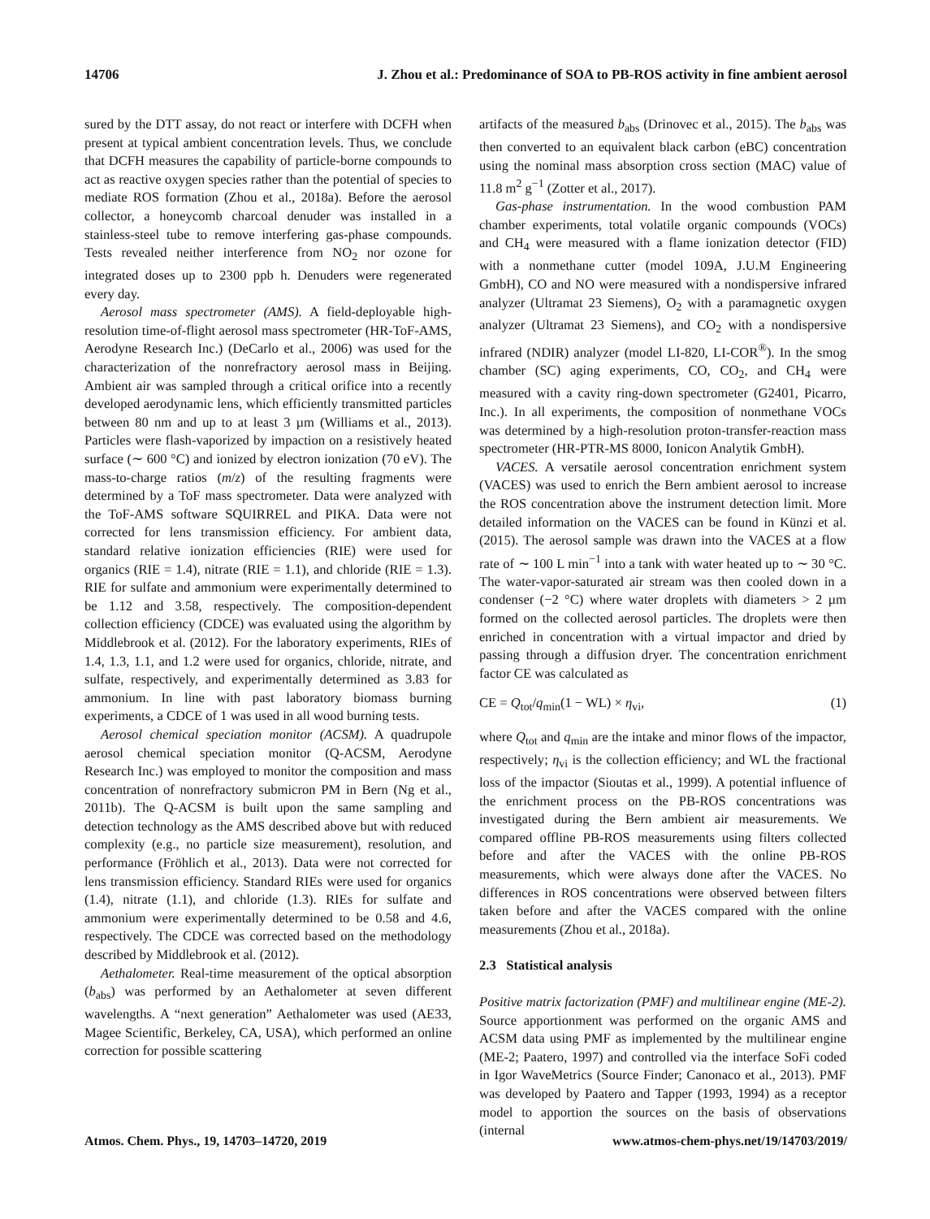14706 J. Zhou et al.: Predominance of SOA to PB-ROS activity in fine ambient aerosol
sured by the DTT assay, do not react or interfere with DCFH when present at typical ambient concentration levels. Thus, we conclude that DCFH measures the capability of particle-borne compounds to act as reactive oxygen species rather than the potential of species to mediate ROS formation (Zhou et al., 2018a). Before the aerosol collector, a honeycomb charcoal denuder was installed in a stainless-steel tube to remove interfering gas-phase compounds. Tests revealed neither interference from NO<sub>2</sub> nor ozone for integrated doses up to 2300 ppb h. Denuders were regenerated every day.
Aerosol mass spectrometer (AMS). A field-deployable high-resolution time-of-flight aerosol mass spectrometer (HR-ToF-AMS, Aerodyne Research Inc.) (DeCarlo et al., 2006) was used for the characterization of the nonrefractory aerosol mass in Beijing. Ambient air was sampled through a critical orifice into a recently developed aerodynamic lens, which efficiently transmitted particles between 80 nm and up to at least 3 µm (Williams et al., 2013). Particles were flash-vaporized by impaction on a resistively heated surface (∼ 600 °C) and ionized by electron ionization (70 eV). The mass-to-charge ratios (m/z) of the resulting fragments were determined by a ToF mass spectrometer. Data were analyzed with the ToF-AMS software SQUIRREL and PIKA. Data were not corrected for lens transmission efficiency. For ambient data, standard relative ionization efficiencies (RIE) were used for organics (RIE = 1.4), nitrate (RIE = 1.1), and chloride (RIE = 1.3). RIE for sulfate and ammonium were experimentally determined to be 1.12 and 3.58, respectively. The composition-dependent collection efficiency (CDCE) was evaluated using the algorithm by Middlebrook et al. (2012). For the laboratory experiments, RIEs of 1.4, 1.3, 1.1, and 1.2 were used for organics, chloride, nitrate, and sulfate, respectively, and experimentally determined as 3.83 for ammonium. In line with past laboratory biomass burning experiments, a CDCE of 1 was used in all wood burning tests.
Aerosol chemical speciation monitor (ACSM). A quadrupole aerosol chemical speciation monitor (Q-ACSM, Aerodyne Research Inc.) was employed to monitor the composition and mass concentration of nonrefractory submicron PM in Bern (Ng et al., 2011b). The Q-ACSM is built upon the same sampling and detection technology as the AMS described above but with reduced complexity (e.g., no particle size measurement), resolution, and performance (Fröhlich et al., 2013). Data were not corrected for lens transmission efficiency. Standard RIEs were used for organics (1.4), nitrate (1.1), and chloride (1.3). RIEs for sulfate and ammonium were experimentally determined to be 0.58 and 4.6, respectively. The CDCE was corrected based on the methodology described by Middlebrook et al. (2012).
Aethalometer. Real-time measurement of the optical absorption (b<sub>abs</sub>) was performed by an Aethalometer at seven different wavelengths. A “next generation” Aethalometer was used (AE33, Magee Scientific, Berkeley, CA, USA), which performed an online correction for possible scattering
artifacts of the measured b<sub>abs</sub> (Drinovec et al., 2015). The b<sub>abs</sub> was then converted to an equivalent black carbon (eBC) concentration using the nominal mass absorption cross section (MAC) value of 11.8 m<sup>2</sup> g<sup>−1</sup> (Zotter et al., 2017).
Gas-phase instrumentation. In the wood combustion PAM chamber experiments, total volatile organic compounds (VOCs) and CH<sub>4</sub> were measured with a flame ionization detector (FID) with a nonmethane cutter (model 109A, J.U.M Engineering GmbH), CO and NO were measured with a nondispersive infrared analyzer (Ultramat 23 Siemens), O<sub>2</sub> with a paramagnetic oxygen analyzer (Ultramat 23 Siemens), and CO<sub>2</sub> with a nondispersive infrared (NDIR) analyzer (model LI-820, LI-COR<sup>®</sup>). In the smog chamber (SC) aging experiments, CO, CO<sub>2</sub>, and CH<sub>4</sub> were measured with a cavity ring-down spectrometer (G2401, Picarro, Inc.). In all experiments, the composition of nonmethane VOCs was determined by a high-resolution proton-transfer-reaction mass spectrometer (HR-PTR-MS 8000, Ionicon Analytik GmbH).
VACES. A versatile aerosol concentration enrichment system (VACES) was used to enrich the Bern ambient aerosol to increase the ROS concentration above the instrument detection limit. More detailed information on the VACES can be found in Künzi et al. (2015). The aerosol sample was drawn into the VACES at a flow rate of ∼ 100 L min<sup>−1</sup> into a tank with water heated up to ∼ 30 °C. The water-vapor-saturated air stream was then cooled down in a condenser (−2 °C) where water droplets with diameters > 2 µm formed on the collected aerosol particles. The droplets were then enriched in concentration with a virtual impactor and dried by passing through a diffusion dryer. The concentration enrichment factor CE was calculated as
CE = Q<sub>tot</sub>/q<sub>min</sub>(1 − WL) × η<sub>vi</sub>, (1)
where Q<sub>tot</sub> and q<sub>min</sub> are the intake and minor flows of the impactor, respectively; η<sub>vi</sub> is the collection efficiency; and WL the fractional loss of the impactor (Sioutas et al., 1999). A potential influence of the enrichment process on the PB-ROS concentrations was investigated during the Bern ambient air measurements. We compared offline PB-ROS measurements using filters collected before and after the VACES with the online PB-ROS measurements, which were always done after the VACES. No differences in ROS concentrations were observed between filters taken before and after the VACES compared with the online measurements (Zhou et al., 2018a).
2.3 Statistical analysis
Positive matrix factorization (PMF) and multilinear engine (ME-2). Source apportionment was performed on the organic AMS and ACSM data using PMF as implemented by the multilinear engine (ME-2; Paatero, 1997) and controlled via the interface SoFi coded in Igor WaveMetrics (Source Finder; Canonaco et al., 2013). PMF was developed by Paatero and Tapper (1993, 1994) as a receptor model to apportion the sources on the basis of observations (internal
Atmos. Chem. Phys., 19, 14703–14720, 2019 www.atmos-chem-phys.net/19/14703/2019/